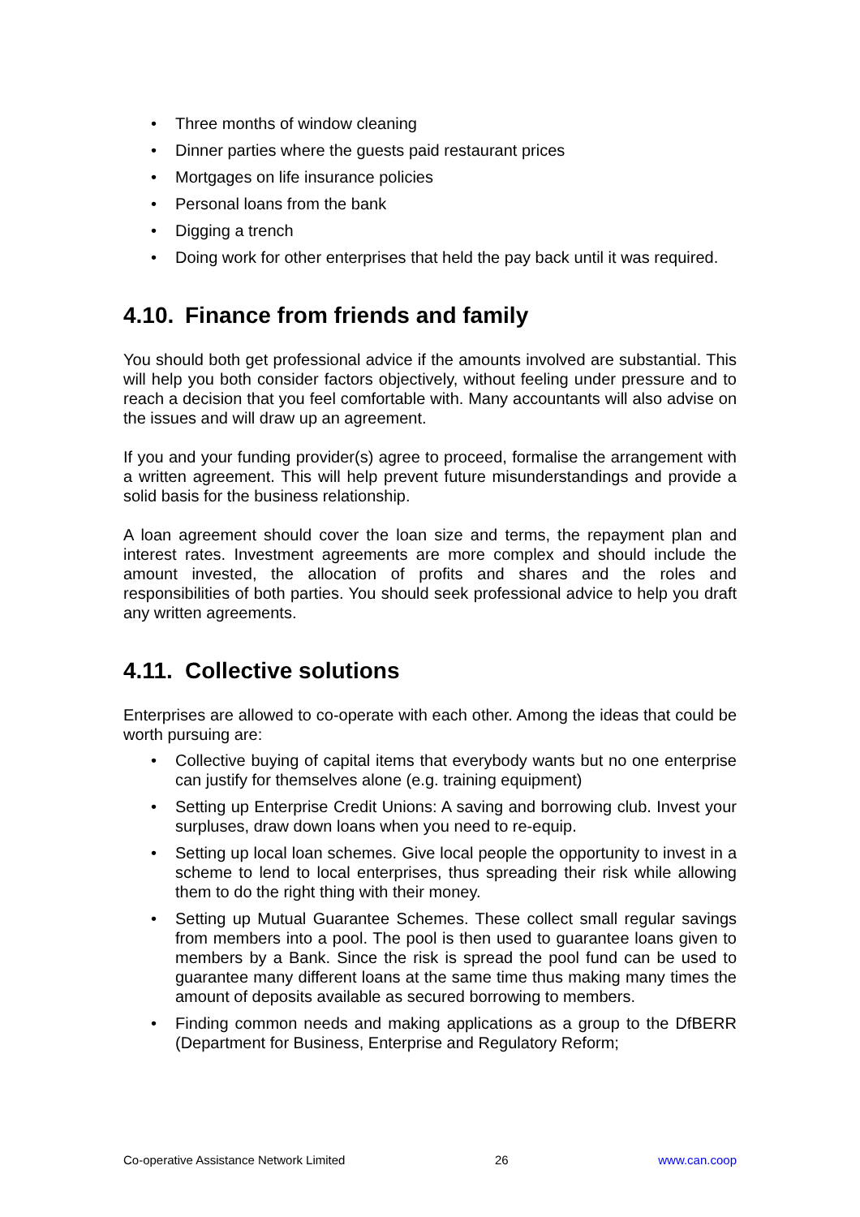• Three months of window cleaning
• Dinner parties where the guests paid restaurant prices
• Mortgages on life insurance policies
• Personal loans from the bank
• Digging a trench
• Doing work for other enterprises that held the pay back until it was required.
4.10. Finance from friends and family
You should both get professional advice if the amounts involved are substantial. This will help you both consider factors objectively, without feeling under pressure and to reach a decision that you feel comfortable with. Many accountants will also advise on the issues and will draw up an agreement.
If you and your funding provider(s) agree to proceed, formalise the arrangement with a written agreement. This will help prevent future misunderstandings and provide a solid basis for the business relationship.
A loan agreement should cover the loan size and terms, the repayment plan and interest rates. Investment agreements are more complex and should include the amount invested, the allocation of profits and shares and the roles and responsibilities of both parties. You should seek professional advice to help you draft any written agreements.
4.11. Collective solutions
Enterprises are allowed to co-operate with each other. Among the ideas that could be worth pursuing are:
• Collective buying of capital items that everybody wants but no one enterprise can justify for themselves alone (e.g. training equipment)
• Setting up Enterprise Credit Unions: A saving and borrowing club. Invest your surpluses, draw down loans when you need to re-equip.
• Setting up local loan schemes. Give local people the opportunity to invest in a scheme to lend to local enterprises, thus spreading their risk while allowing them to do the right thing with their money.
• Setting up Mutual Guarantee Schemes. These collect small regular savings from members into a pool. The pool is then used to guarantee loans given to members by a Bank. Since the risk is spread the pool fund can be used to guarantee many different loans at the same time thus making many times the amount of deposits available as secured borrowing to members.
• Finding common needs and making applications as a group to the DfBERR (Department for Business, Enterprise and Regulatory Reform;
Co-operative Assistance Network Limited 26 www.can.coop